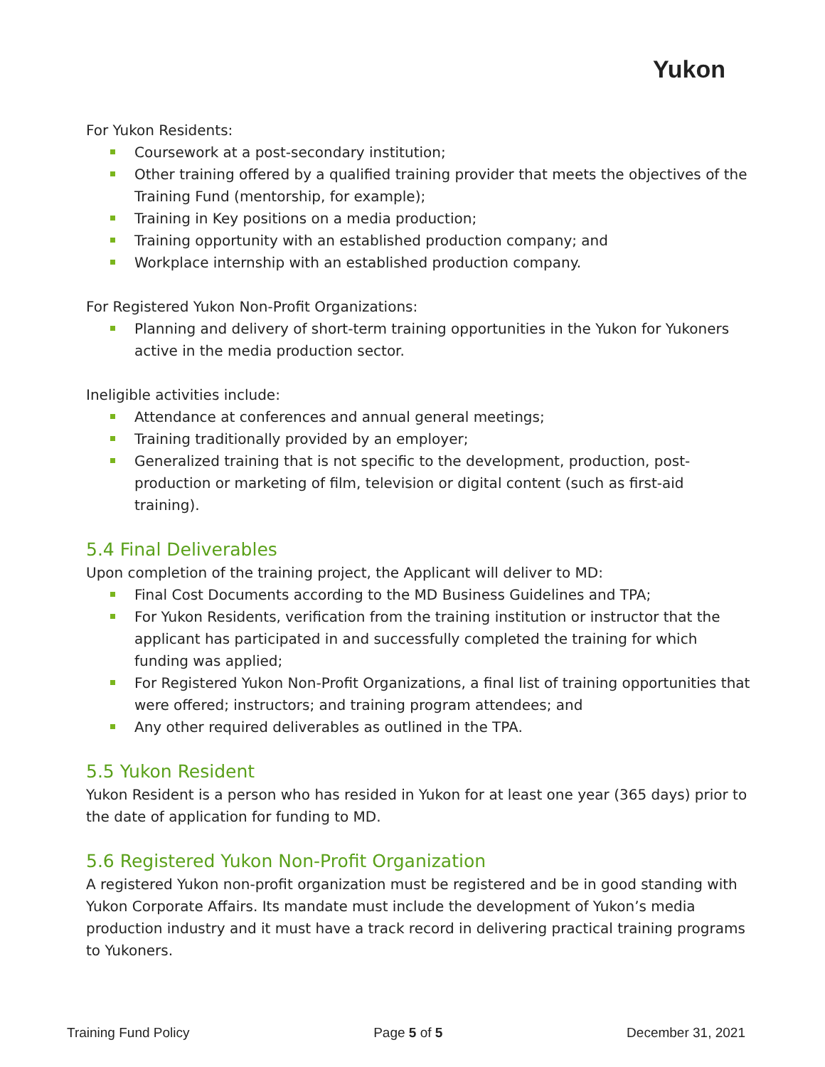Yukon
For Yukon Residents:
Coursework at a post-secondary institution;
Other training offered by a qualified training provider that meets the objectives of the Training Fund (mentorship, for example);
Training in Key positions on a media production;
Training opportunity with an established production company; and
Workplace internship with an established production company.
For Registered Yukon Non-Profit Organizations:
Planning and delivery of short-term training opportunities in the Yukon for Yukoners active in the media production sector.
Ineligible activities include:
Attendance at conferences and annual general meetings;
Training traditionally provided by an employer;
Generalized training that is not specific to the development, production, post-production or marketing of film, television or digital content (such as first-aid training).
5.4 Final Deliverables
Upon completion of the training project, the Applicant will deliver to MD:
Final Cost Documents according to the MD Business Guidelines and TPA;
For Yukon Residents, verification from the training institution or instructor that the applicant has participated in and successfully completed the training for which funding was applied;
For Registered Yukon Non-Profit Organizations, a final list of training opportunities that were offered; instructors; and training program attendees; and
Any other required deliverables as outlined in the TPA.
5.5 Yukon Resident
Yukon Resident is a person who has resided in Yukon for at least one year (365 days) prior to the date of application for funding to MD.
5.6 Registered Yukon Non-Profit Organization
A registered Yukon non-profit organization must be registered and be in good standing with Yukon Corporate Affairs. Its mandate must include the development of Yukon’s media production industry and it must have a track record in delivering practical training programs to Yukoners.
Training Fund Policy Page 5 of 5 December 31, 2021